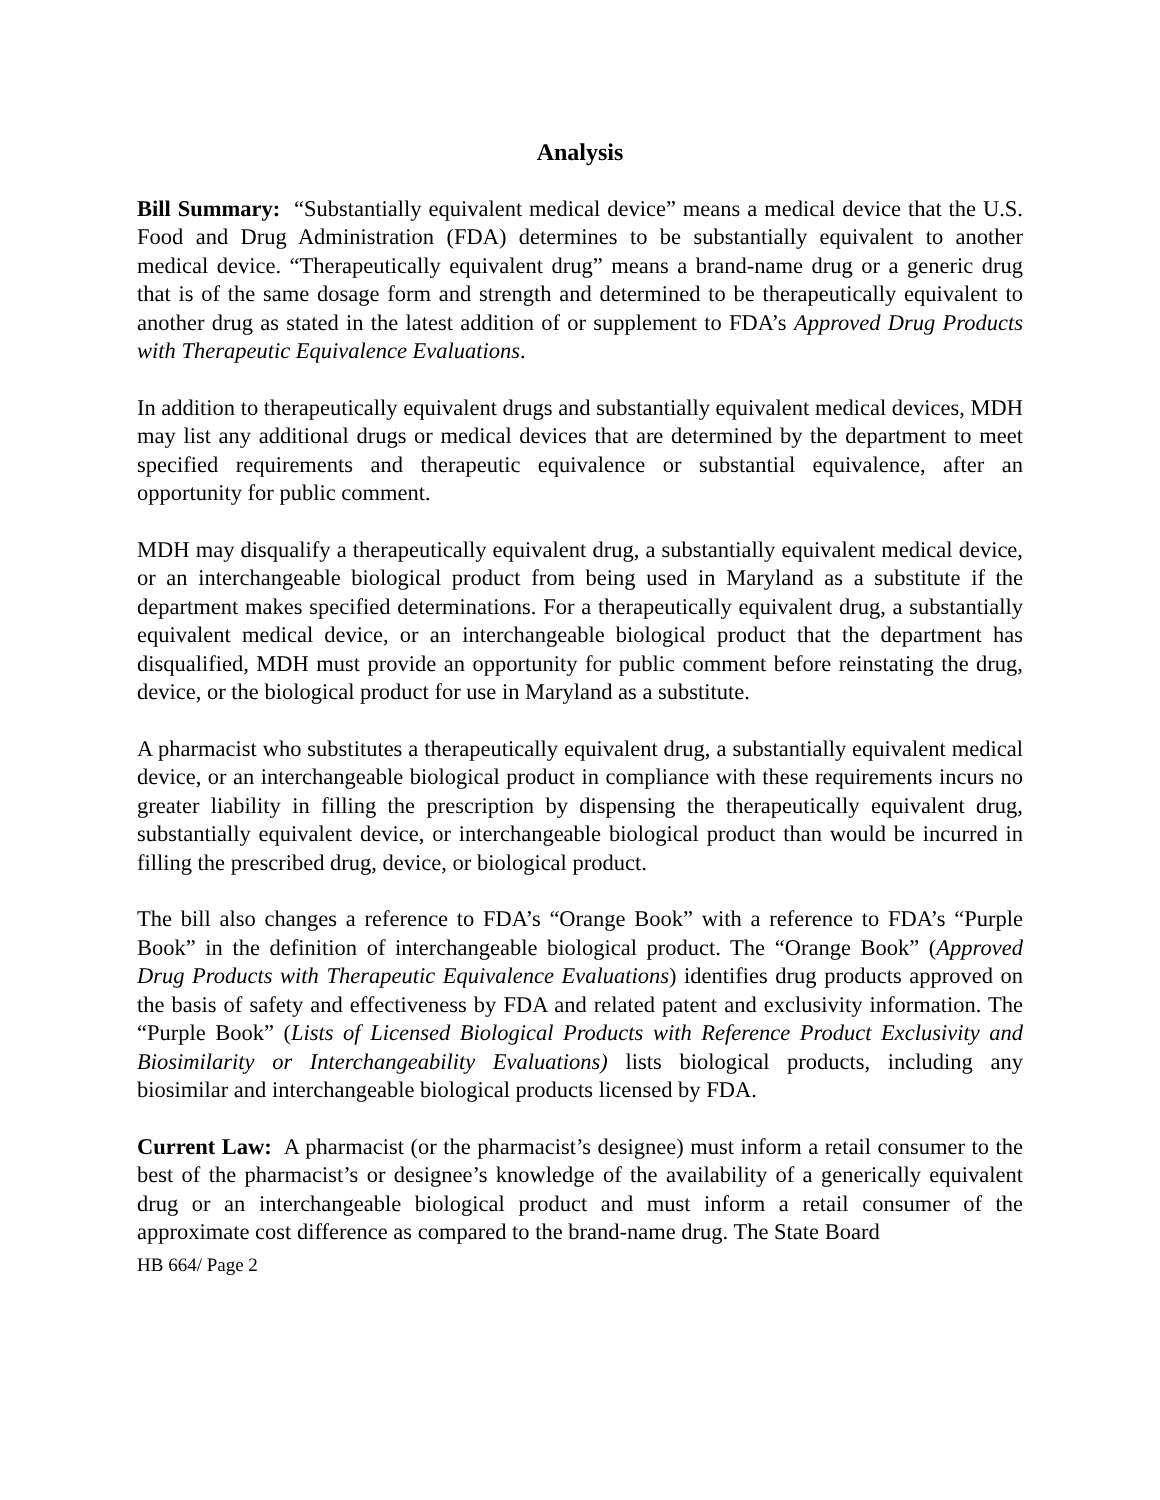Analysis
Bill Summary: “Substantially equivalent medical device” means a medical device that the U.S. Food and Drug Administration (FDA) determines to be substantially equivalent to another medical device. “Therapeutically equivalent drug” means a brand-name drug or a generic drug that is of the same dosage form and strength and determined to be therapeutically equivalent to another drug as stated in the latest addition of or supplement to FDA’s Approved Drug Products with Therapeutic Equivalence Evaluations.
In addition to therapeutically equivalent drugs and substantially equivalent medical devices, MDH may list any additional drugs or medical devices that are determined by the department to meet specified requirements and therapeutic equivalence or substantial equivalence, after an opportunity for public comment.
MDH may disqualify a therapeutically equivalent drug, a substantially equivalent medical device, or an interchangeable biological product from being used in Maryland as a substitute if the department makes specified determinations. For a therapeutically equivalent drug, a substantially equivalent medical device, or an interchangeable biological product that the department has disqualified, MDH must provide an opportunity for public comment before reinstating the drug, device, or the biological product for use in Maryland as a substitute.
A pharmacist who substitutes a therapeutically equivalent drug, a substantially equivalent medical device, or an interchangeable biological product in compliance with these requirements incurs no greater liability in filling the prescription by dispensing the therapeutically equivalent drug, substantially equivalent device, or interchangeable biological product than would be incurred in filling the prescribed drug, device, or biological product.
The bill also changes a reference to FDA’s “Orange Book” with a reference to FDA’s “Purple Book” in the definition of interchangeable biological product. The “Orange Book” (Approved Drug Products with Therapeutic Equivalence Evaluations) identifies drug products approved on the basis of safety and effectiveness by FDA and related patent and exclusivity information. The “Purple Book” (Lists of Licensed Biological Products with Reference Product Exclusivity and Biosimilarity or Interchangeability Evaluations) lists biological products, including any biosimilar and interchangeable biological products licensed by FDA.
Current Law: A pharmacist (or the pharmacist’s designee) must inform a retail consumer to the best of the pharmacist’s or designee’s knowledge of the availability of a generically equivalent drug or an interchangeable biological product and must inform a retail consumer of the approximate cost difference as compared to the brand-name drug. The State Board
HB 664/ Page 2